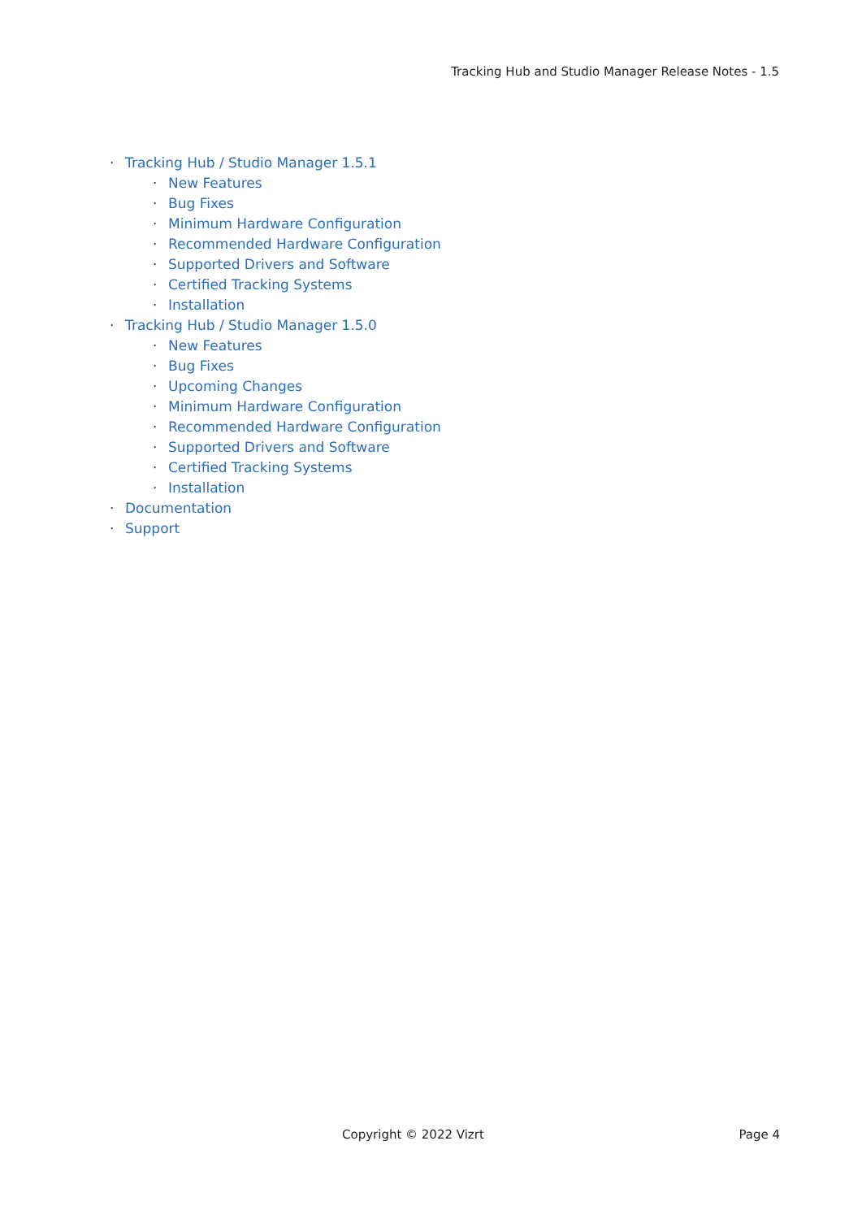Tracking Hub and Studio Manager Release Notes - 1.5
· Tracking Hub / Studio Manager 1.5.1
· New Features
· Bug Fixes
· Minimum Hardware Configuration
· Recommended Hardware Configuration
· Supported Drivers and Software
· Certified Tracking Systems
· Installation
· Tracking Hub / Studio Manager 1.5.0
· New Features
· Bug Fixes
· Upcoming Changes
· Minimum Hardware Configuration
· Recommended Hardware Configuration
· Supported Drivers and Software
· Certified Tracking Systems
· Installation
· Documentation
· Support
Copyright © 2022 Vizrt Page 4